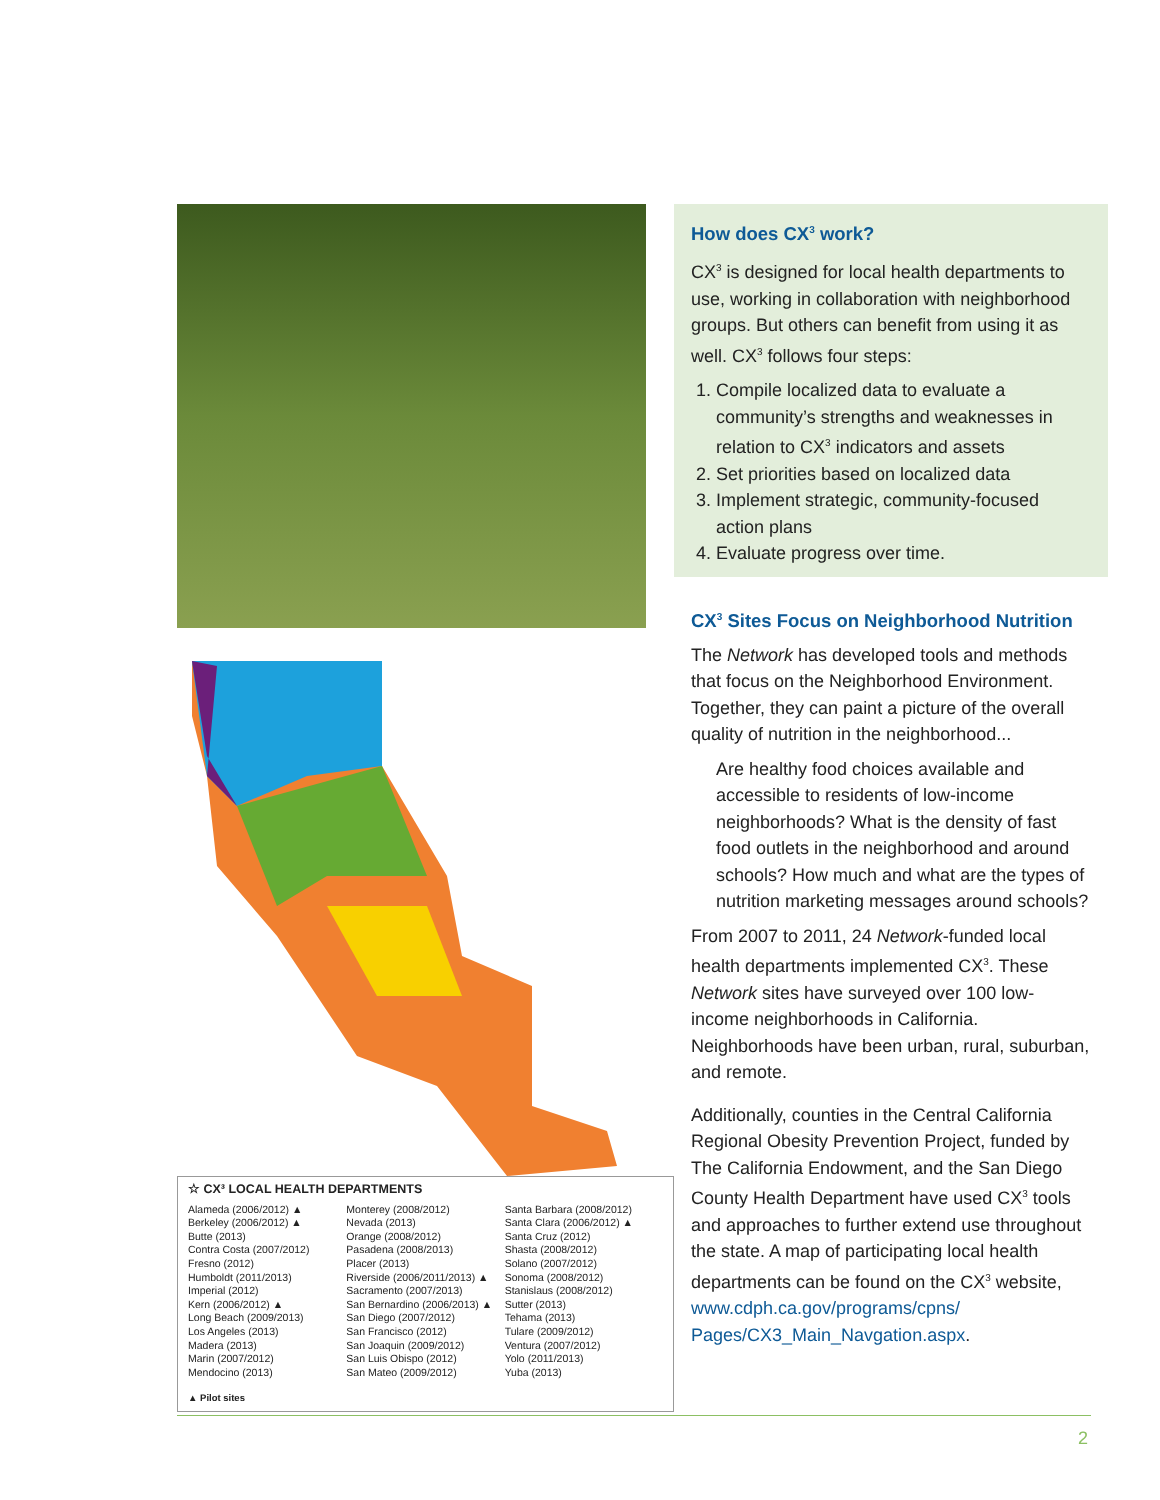☆ CX³ LOCAL HEALTH DEPARTMENTS
Alameda (2006/2012) ▲
Berkeley (2006/2012) ▲
Butte (2013)
Contra Costa (2007/2012)
Fresno (2012)
Humboldt (2011/2013)
Imperial (2012)
Kern (2006/2012) ▲
Long Beach (2009/2013)
Los Angeles (2013)
Madera (2013)
Marin (2007/2012)
Mendocino (2013)
Monterey (2008/2012)
Nevada (2013)
Orange (2008/2012)
Pasadena (2008/2013)
Placer (2013)
Riverside (2006/2011/2013) ▲
Sacramento (2007/2013)
San Bernardino (2006/2013) ▲
San Diego (2007/2012)
San Francisco (2012)
San Joaquin (2009/2012)
San Luis Obispo (2012)
San Mateo (2009/2012)
Santa Barbara (2008/2012)
Santa Clara (2006/2012) ▲
Santa Cruz (2012)
Shasta (2008/2012)
Solano (2007/2012)
Sonoma (2008/2012)
Stanislaus (2008/2012)
Sutter (2013)
Tehama (2013)
Tulare (2009/2012)
Ventura (2007/2012)
Yolo (2011/2013)
Yuba (2013)
▲ Pilot sites
How does CX<sup>3</sup> work?
CX<sup>3</sup> is designed for local health departments to use, working in collaboration with neighborhood groups. But others can benefit from using it as well. CX<sup>3</sup> follows four steps:
1. Compile localized data to evaluate a community’s strengths and weaknesses in relation to CX<sup>3</sup> indicators and assets
2. Set priorities based on localized data
3. Implement strategic, community-focused action plans
4. Evaluate progress over time.
CX<sup>3</sup> Sites Focus on Neighborhood Nutrition
The Network has developed tools and methods that focus on the Neighborhood Environment. Together, they can paint a picture of the overall quality of nutrition in the neighborhood...
Are healthy food choices available and accessible to residents of low-income neighborhoods? What is the density of fast food outlets in the neighborhood and around schools? How much and what are the types of nutrition marketing messages around schools?
From 2007 to 2011, 24 Network-funded local health departments implemented CX<sup>3</sup>. These Network sites have surveyed over 100 low-income neighborhoods in California. Neighborhoods have been urban, rural, suburban, and remote.
Additionally, counties in the Central California Regional Obesity Prevention Project, funded by The California Endowment, and the San Diego County Health Department have used CX<sup>3</sup> tools and approaches to further extend use throughout the state. A map of participating local health departments can be found on the CX<sup>3</sup> website, www.cdph.ca.gov/programs/cpns/ Pages/CX3_Main_Navgation.aspx.
2